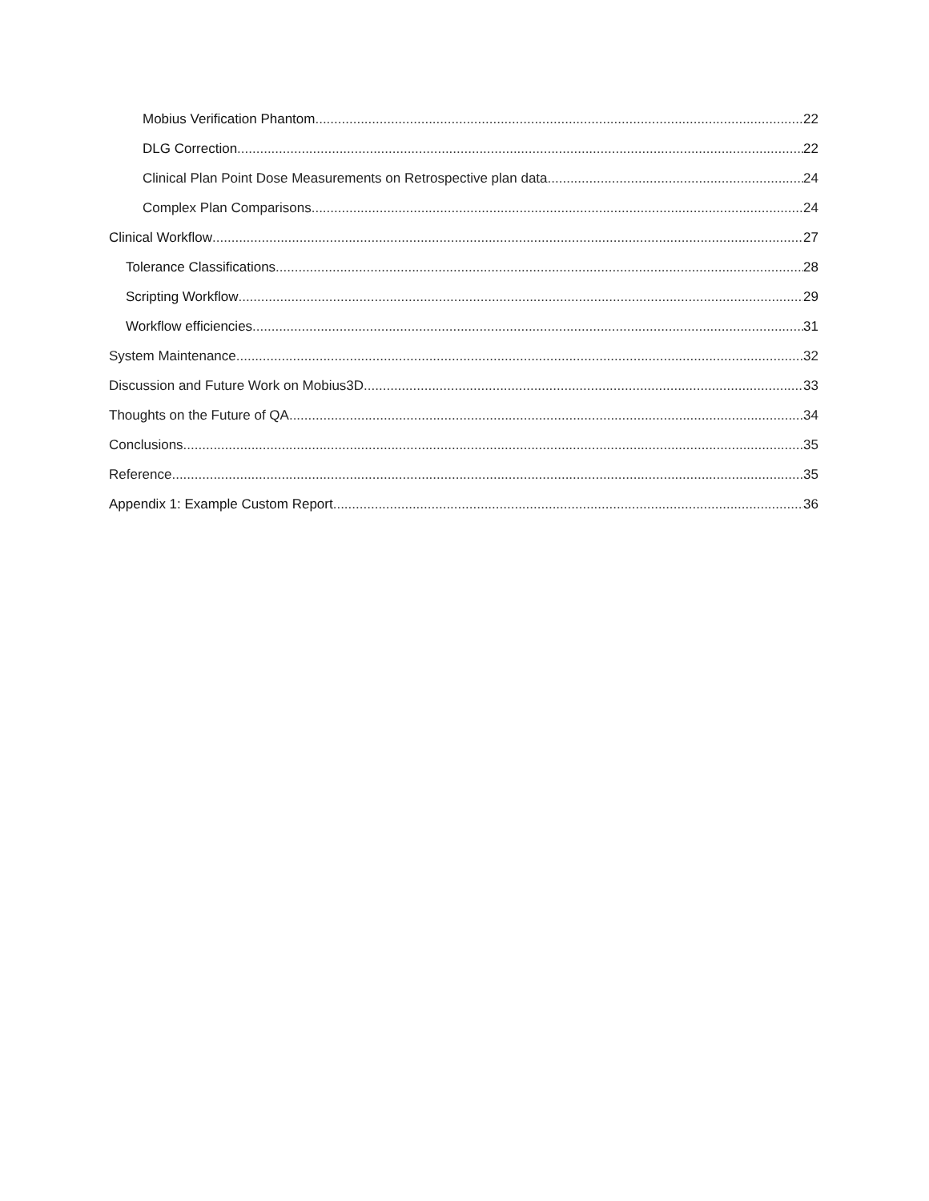Mobius Verification Phantom 22
DLG Correction 22
Clinical Plan Point Dose Measurements on Retrospective plan data 24
Complex Plan Comparisons 24
Clinical Workflow 27
Tolerance Classifications 28
Scripting Workflow 29
Workflow efficiencies 31
System Maintenance 32
Discussion and Future Work on Mobius3D 33
Thoughts on the Future of QA 34
Conclusions 35
Reference 35
Appendix 1: Example Custom Report 36